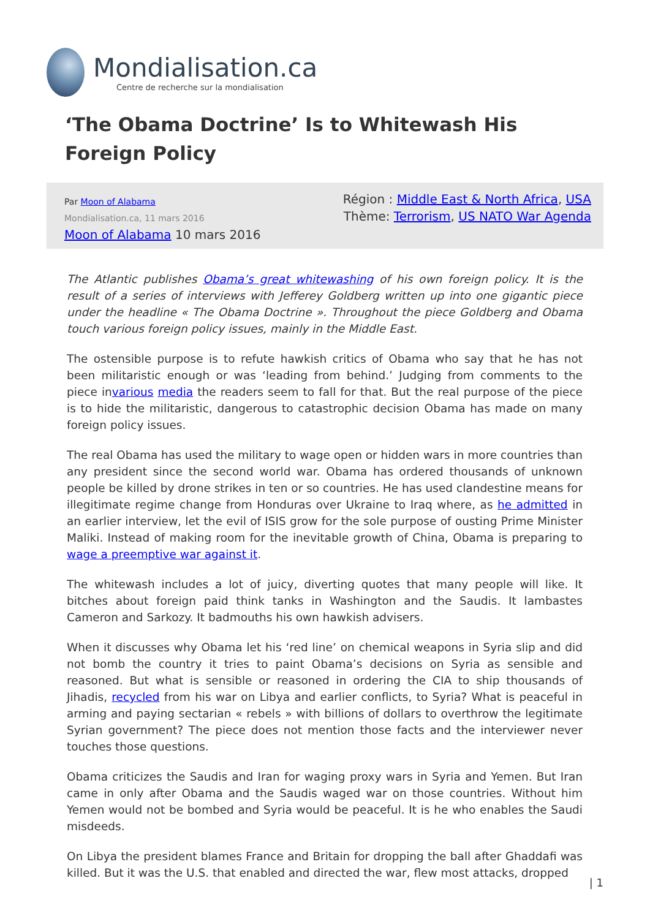Mondialisation.ca
Centre de recherche sur la mondialisation
‘The Obama Doctrine’ Is to Whitewash His Foreign Policy
Par Moon of Alabama
Mondialisation.ca, 11 mars 2016
Moon of Alabama 10 mars 2016
Région : Middle East & North Africa, USA
Thème: Terrorism, US NATO War Agenda
The Atlantic publishes Obama’s great whitewashing of his own foreign policy. It is the result of a series of interviews with Jefferey Goldberg written up into one gigantic piece under the headline « The Obama Doctrine ». Throughout the piece Goldberg and Obama touch various foreign policy issues, mainly in the Middle East.
The ostensible purpose is to refute hawkish critics of Obama who say that he has not been militaristic enough or was ‘leading from behind.’ Judging from comments to the piece invarious media the readers seem to fall for that. But the real purpose of the piece is to hide the militaristic, dangerous to catastrophic decision Obama has made on many foreign policy issues.
The real Obama has used the military to wage open or hidden wars in more countries than any president since the second world war. Obama has ordered thousands of unknown people be killed by drone strikes in ten or so countries. He has used clandestine means for illegitimate regime change from Honduras over Ukraine to Iraq where, as he admitted in an earlier interview, let the evil of ISIS grow for the sole purpose of ousting Prime Minister Maliki. Instead of making room for the inevitable growth of China, Obama is preparing to wage a preemptive war against it.
The whitewash includes a lot of juicy, diverting quotes that many people will like. It bitches about foreign paid think tanks in Washington and the Saudis. It lambastes Cameron and Sarkozy. It badmouths his own hawkish advisers.
When it discusses why Obama let his ‘red line’ on chemical weapons in Syria slip and did not bomb the country it tries to paint Obama’s decisions on Syria as sensible and reasoned. But what is sensible or reasoned in ordering the CIA to ship thousands of Jihadis, recycled from his war on Libya and earlier conflicts, to Syria? What is peaceful in arming and paying sectarian « rebels » with billions of dollars to overthrow the legitimate Syrian government? The piece does not mention those facts and the interviewer never touches those questions.
Obama criticizes the Saudis and Iran for waging proxy wars in Syria and Yemen. But Iran came in only after Obama and the Saudis waged war on those countries. Without him Yemen would not be bombed and Syria would be peaceful. It is he who enables the Saudi misdeeds.
On Libya the president blames France and Britain for dropping the ball after Ghaddafi was killed. But it was the U.S. that enabled and directed the war, flew most attacks, dropped
| 1